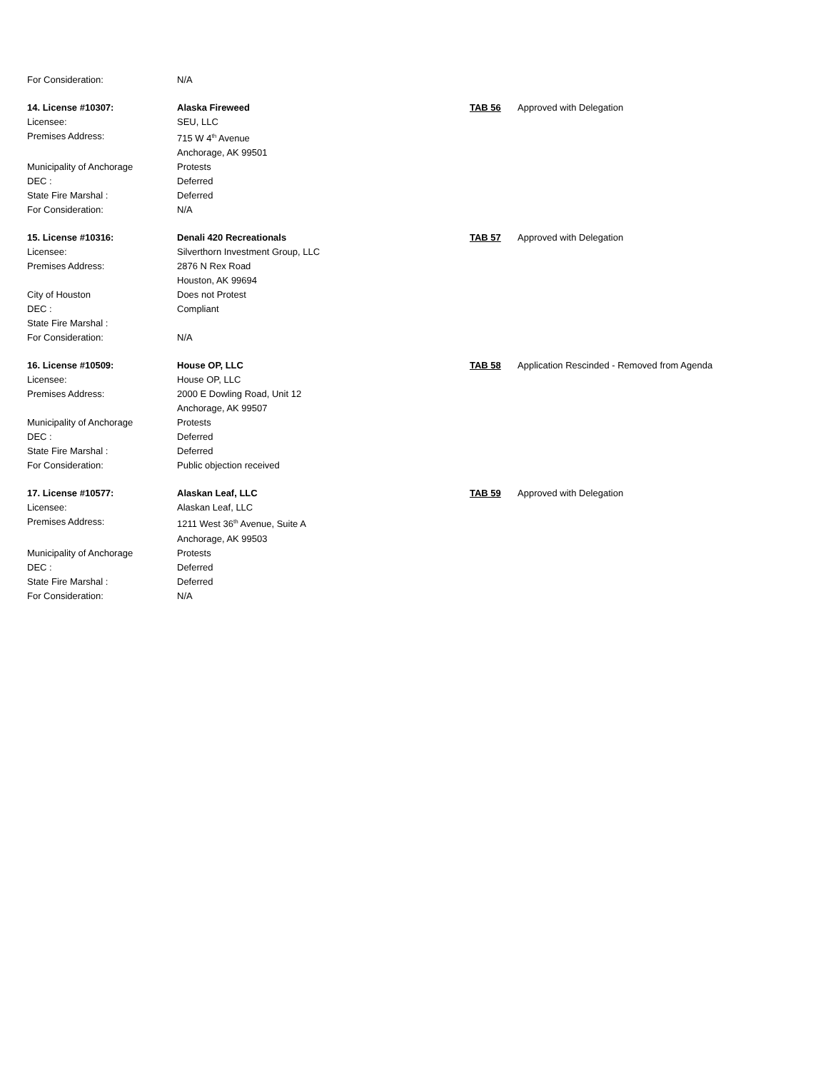For Consideration: N/A
14. License #10307: Alaska Fireweed TAB 56 Approved with Delegation
Licensee: SEU, LLC
Premises Address: 715 W 4<sup>th</sup> Avenue
Anchorage, AK 99501
Municipality of Anchorage Protests
DEC : Deferred
State Fire Marshal : Deferred
For Consideration: N/A
15. License #10316: Denali 420 Recreationals TAB 57 Approved with Delegation
Licensee: Silverthorn Investment Group, LLC
Premises Address: 2876 N Rex Road
Houston, AK 99694
City of Houston Does not Protest
DEC : Compliant
State Fire Marshal :
For Consideration: N/A
16. License #10509: House OP, LLC TAB 58 Application Rescinded - Removed from Agenda
Licensee: House OP, LLC
Premises Address: 2000 E Dowling Road, Unit 12
Anchorage, AK 99507
Municipality of Anchorage Protests
DEC : Deferred
State Fire Marshal : Deferred
For Consideration: Public objection received
17. License #10577: Alaskan Leaf, LLC TAB 59 Approved with Delegation
Licensee: Alaskan Leaf, LLC
Premises Address: 1211 West 36<sup>th</sup> Avenue, Suite A
Anchorage, AK 99503
Municipality of Anchorage Protests
DEC : Deferred
State Fire Marshal : Deferred
For Consideration: N/A